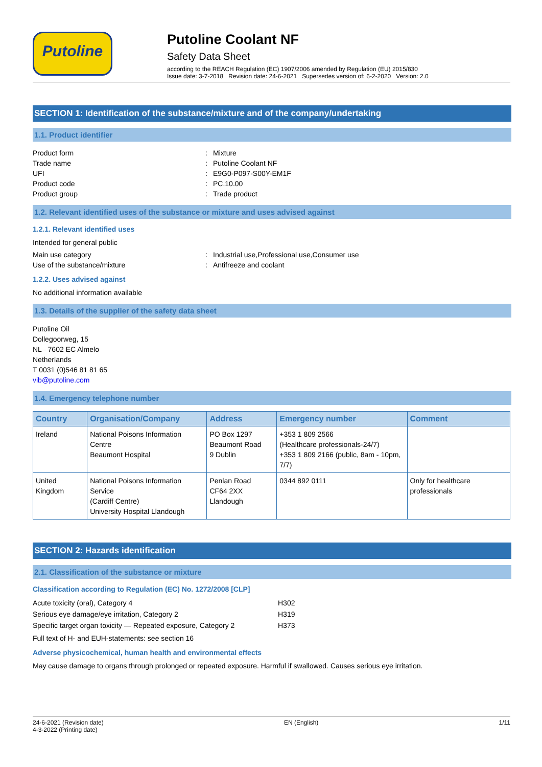Putoline
Putoline Coolant NF
Safety Data Sheet
according to the REACH Regulation (EC) 1907/2006 amended by Regulation (EU) 2015/830
Issue date: 3-7-2018 Revision date: 24-6-2021 Supersedes version of: 6-2-2020 Version: 2.0
SECTION 1: Identification of the substance/mixture and of the company/undertaking
1.1. Product identifier
Product form: Mixture Trade name: Putoline Coolant NF UFI: E9G0-P097-S00Y-EM1F Product code: PC.10.00 Product group: Trade product
1.2. Relevant identified uses of the substance or mixture and uses advised against
1.2.1. Relevant identified uses
Intended for general public
Main use category: Industrial use,Professional use,Consumer use Use of the substance/mixture: Antifreeze and coolant
1.2.2. Uses advised against
No additional information available
1.3. Details of the supplier of the safety data sheet
Putoline Oil
Dollegoorweg, 15
NL– 7602 EC Almelo
Netherlands
T 0031 (0)546 81 81 65
vib@putoline.com
1.4. Emergency telephone number
| Country | Organisation/Company | Address | Emergency number | Comment |
| --- | --- | --- | --- | --- |
| Ireland | National Poisons Information Centre Beaumont Hospital | PO Box 1297 Beaumont Road 9 Dublin | +353 1 809 2566 (Healthcare professionals-24/7) +353 1 809 2166 (public, 8am - 10pm, 7/7) | |
| United Kingdom | National Poisons Information Service (Cardiff Centre) University Hospital Llandough | Penlan Road CF64 2XX Llandough | 0344 892 0111 | Only for healthcare professionals |
SECTION 2: Hazards identification
2.1. Classification of the substance or mixture
Classification according to Regulation (EC) No. 1272/2008 [CLP]
Acute toxicity (oral), Category 4 H302 Serious eye damage/eye irritation, Category 2 H319 Specific target organ toxicity — Repeated exposure, Category 2 H373
Full text of H- and EUH-statements: see section 16
Adverse physicochemical, human health and environmental effects
May cause damage to organs through prolonged or repeated exposure. Harmful if swallowed. Causes serious eye irritation.
24-6-2021 (Revision date)
4-3-2022 (Printing date) EN (English) 1/11